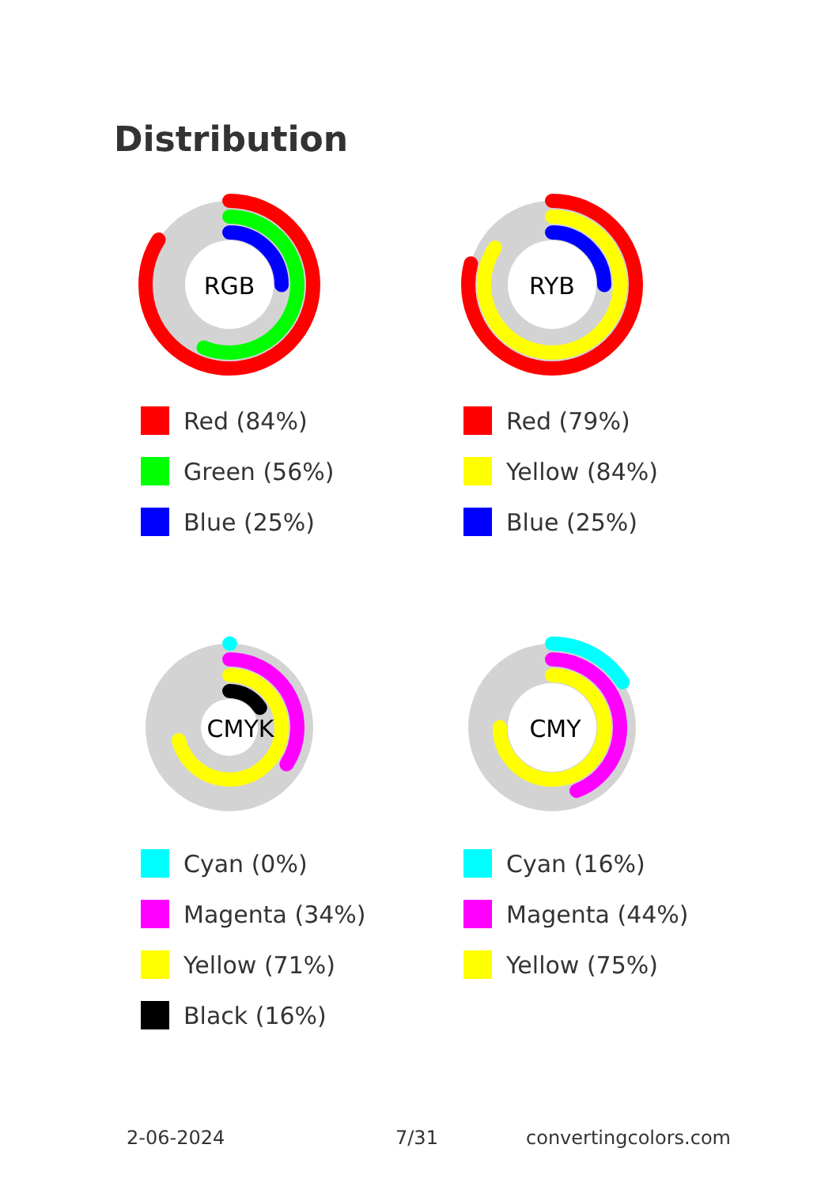Distribution
RGB
Red (84%)
Green (56%)
Blue (25%)
RYB
Red (79%)
Yellow (84%)
Blue (25%)
CMYK
Cyan (0%)
Magenta (34%)
Yellow (71%)
Black (16%)
CMY
Cyan (16%)
Magenta (44%)
Yellow (75%)
2-06-2024 7/31 convertingcolors.com